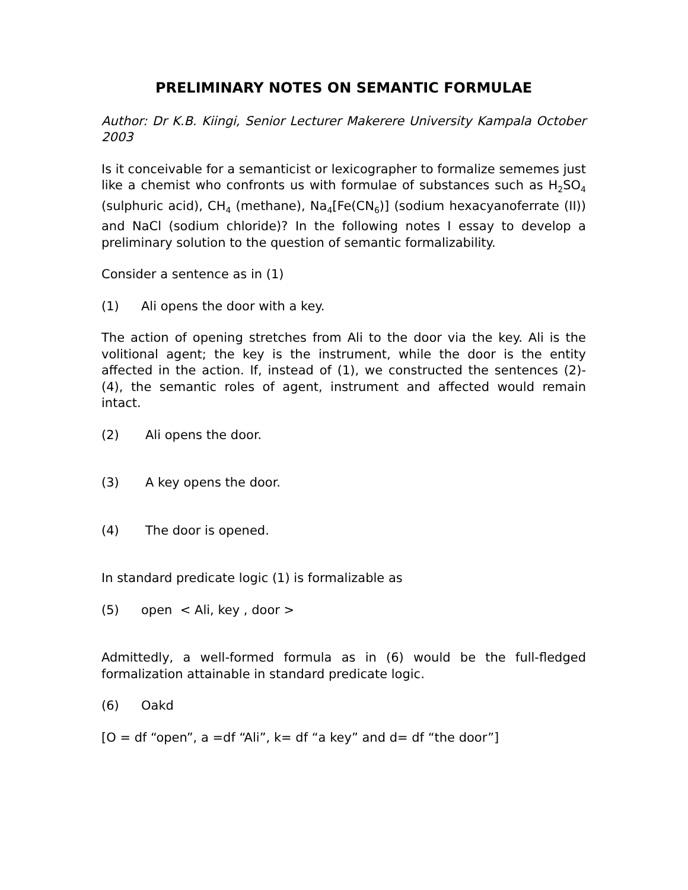PRELIMINARY NOTES ON SEMANTIC FORMULAE
Author: Dr K.B. Kiingi, Senior Lecturer Makerere University Kampala October 2003
Is it conceivable for a semanticist or lexicographer to formalize sememes just like a chemist who confronts us with formulae of substances such as H<sub>2</sub>SO<sub>4</sub> (sulphuric acid), CH<sub>4</sub> (methane), Na<sub>4</sub>[Fe(CN<sub>6</sub>)] (sodium hexacyanoferrate (II)) and NaCl (sodium chloride)? In the following notes I essay to develop a preliminary solution to the question of semantic formalizability.
Consider a sentence as in (1)
(1) Ali opens the door with a key.
The action of opening stretches from Ali to the door via the key. Ali is the volitional agent; the key is the instrument, while the door is the entity affected in the action. If, instead of (1), we constructed the sentences (2)- (4), the semantic roles of agent, instrument and affected would remain intact.
(2) Ali opens the door.
(3) A key opens the door.
(4) The door is opened.
In standard predicate logic (1) is formalizable as
(5) open < Ali, key , door >
Admittedly, a well-formed formula as in (6) would be the full-fledged formalization attainable in standard predicate logic.
(6) Oakd
[O = df “open”, a =df “Ali”, k= df “a key” and d= df “the door”]